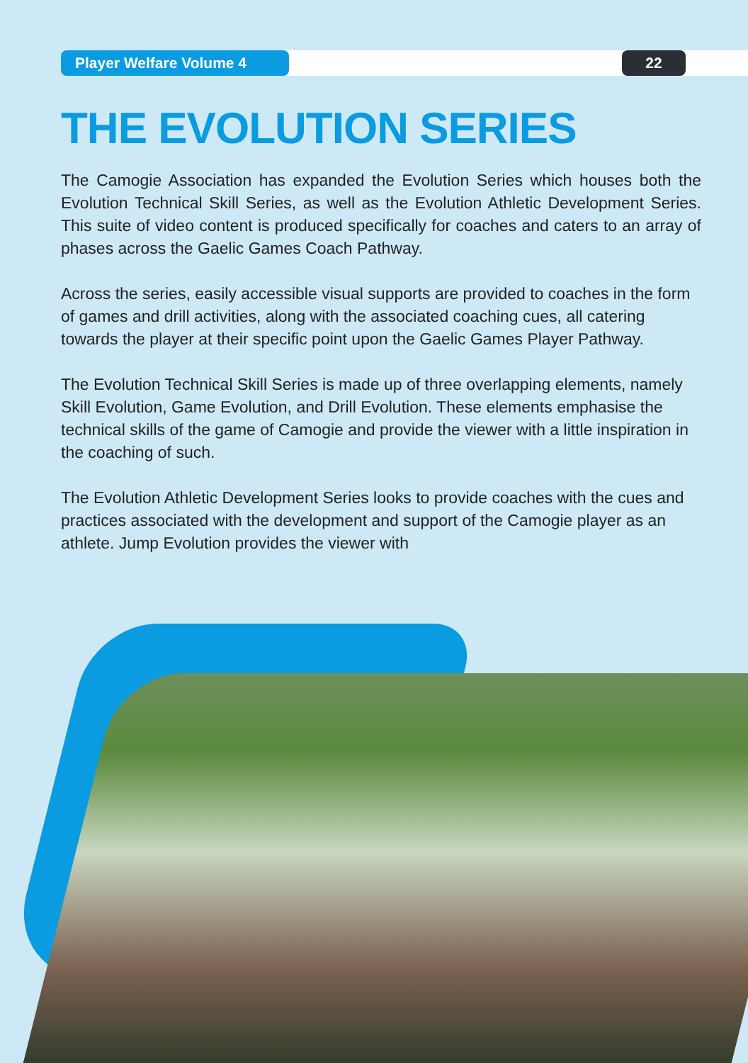Player Welfare Volume 4
22
THE EVOLUTION SERIES
The Camogie Association has expanded the Evolution Series which houses both the Evolution Technical Skill Series, as well as the Evolution Athletic Development Series. This suite of video content is produced specifically for coaches and caters to an array of phases across the Gaelic Games Coach Pathway.
Across the series, easily accessible visual supports are provided to coaches in the form of games and drill activities, along with the associated coaching cues, all catering towards the player at their specific point upon the Gaelic Games Player Pathway.
The Evolution Technical Skill Series is made up of three overlapping elements, namely Skill Evolution, Game Evolution, and Drill Evolution. These elements emphasise the technical skills of the game of Camogie and provide the viewer with a little inspiration in the coaching of such.
The Evolution Athletic Development Series looks to provide coaches with the cues and practices associated with the development and support of the Camogie player as an athlete. Jump Evolution provides the viewer with